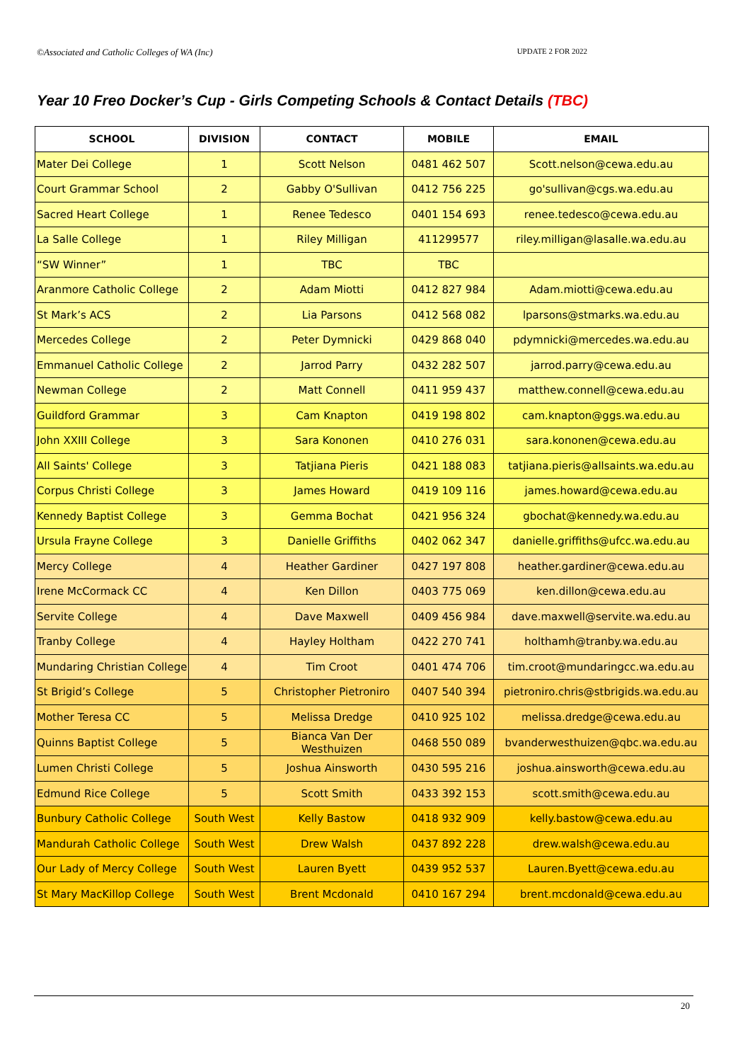©Associated and Catholic Colleges of WA (Inc) UPDATE 2 FOR 2022
Year 10 Freo Docker’s Cup - Girls Competing Schools & Contact Details (TBC)
| SCHOOL | DIVISION | CONTACT | MOBILE | EMAIL |
| --- | --- | --- | --- | --- |
| Mater Dei College | 1 | Scott Nelson | 0481 462 507 | Scott.nelson@cewa.edu.au |
| Court Grammar School | 2 | Gabby O'Sullivan | 0412 756 225 | go'sullivan@cgs.wa.edu.au |
| Sacred Heart College | 1 | Renee Tedesco | 0401 154 693 | renee.tedesco@cewa.edu.au |
| La Salle College | 1 | Riley Milligan | 411299577 | riley.milligan@lasalle.wa.edu.au |
| “SW Winner” | 1 | TBC | TBC | |
| Aranmore Catholic College | 2 | Adam Miotti | 0412 827 984 | Adam.miotti@cewa.edu.au |
| St Mark’s ACS | 2 | Lia Parsons | 0412 568 082 | lparsons@stmarks.wa.edu.au |
| Mercedes College | 2 | Peter Dymnicki | 0429 868 040 | pdymnicki@mercedes.wa.edu.au |
| Emmanuel Catholic College | 2 | Jarrod Parry | 0432 282 507 | jarrod.parry@cewa.edu.au |
| Newman College | 2 | Matt Connell | 0411 959 437 | matthew.connell@cewa.edu.au |
| Guildford Grammar | 3 | Cam Knapton | 0419 198 802 | cam.knapton@ggs.wa.edu.au |
| John XXIII College | 3 | Sara Kononen | 0410 276 031 | sara.kononen@cewa.edu.au |
| All Saints' College | 3 | Tatjiana Pieris | 0421 188 083 | tatjiana.pieris@allsaints.wa.edu.au |
| Corpus Christi College | 3 | James Howard | 0419 109 116 | james.howard@cewa.edu.au |
| Kennedy Baptist College | 3 | Gemma Bochat | 0421 956 324 | gbochat@kennedy.wa.edu.au |
| Ursula Frayne College | 3 | Danielle Griffiths | 0402 062 347 | danielle.griffiths@ufcc.wa.edu.au |
| Mercy College | 4 | Heather Gardiner | 0427 197 808 | heather.gardiner@cewa.edu.au |
| Irene McCormack CC | 4 | Ken Dillon | 0403 775 069 | ken.dillon@cewa.edu.au |
| Servite College | 4 | Dave Maxwell | 0409 456 984 | dave.maxwell@servite.wa.edu.au |
| Tranby College | 4 | Hayley Holtham | 0422 270 741 | holthamh@tranby.wa.edu.au |
| Mundaring Christian College | 4 | Tim Croot | 0401 474 706 | tim.croot@mundaringcc.wa.edu.au |
| St Brigid’s College | 5 | Christopher Pietroniro | 0407 540 394 | pietroniro.chris@stbrigids.wa.edu.au |
| Mother Teresa CC | 5 | Melissa Dredge | 0410 925 102 | melissa.dredge@cewa.edu.au |
| Quinns Baptist College | 5 | Bianca Van Der Westhuizen | 0468 550 089 | bvanderwesthuizen@qbc.wa.edu.au |
| Lumen Christi College | 5 | Joshua Ainsworth | 0430 595 216 | joshua.ainsworth@cewa.edu.au |
| Edmund Rice College | 5 | Scott Smith | 0433 392 153 | scott.smith@cewa.edu.au |
| Bunbury Catholic College | South West | Kelly Bastow | 0418 932 909 | kelly.bastow@cewa.edu.au |
| Mandurah Catholic College | South West | Drew Walsh | 0437 892 228 | drew.walsh@cewa.edu.au |
| Our Lady of Mercy College | South West | Lauren Byett | 0439 952 537 | Lauren.Byett@cewa.edu.au |
| St Mary MacKillop College | South West | Brent Mcdonald | 0410 167 294 | brent.mcdonald@cewa.edu.au |
20